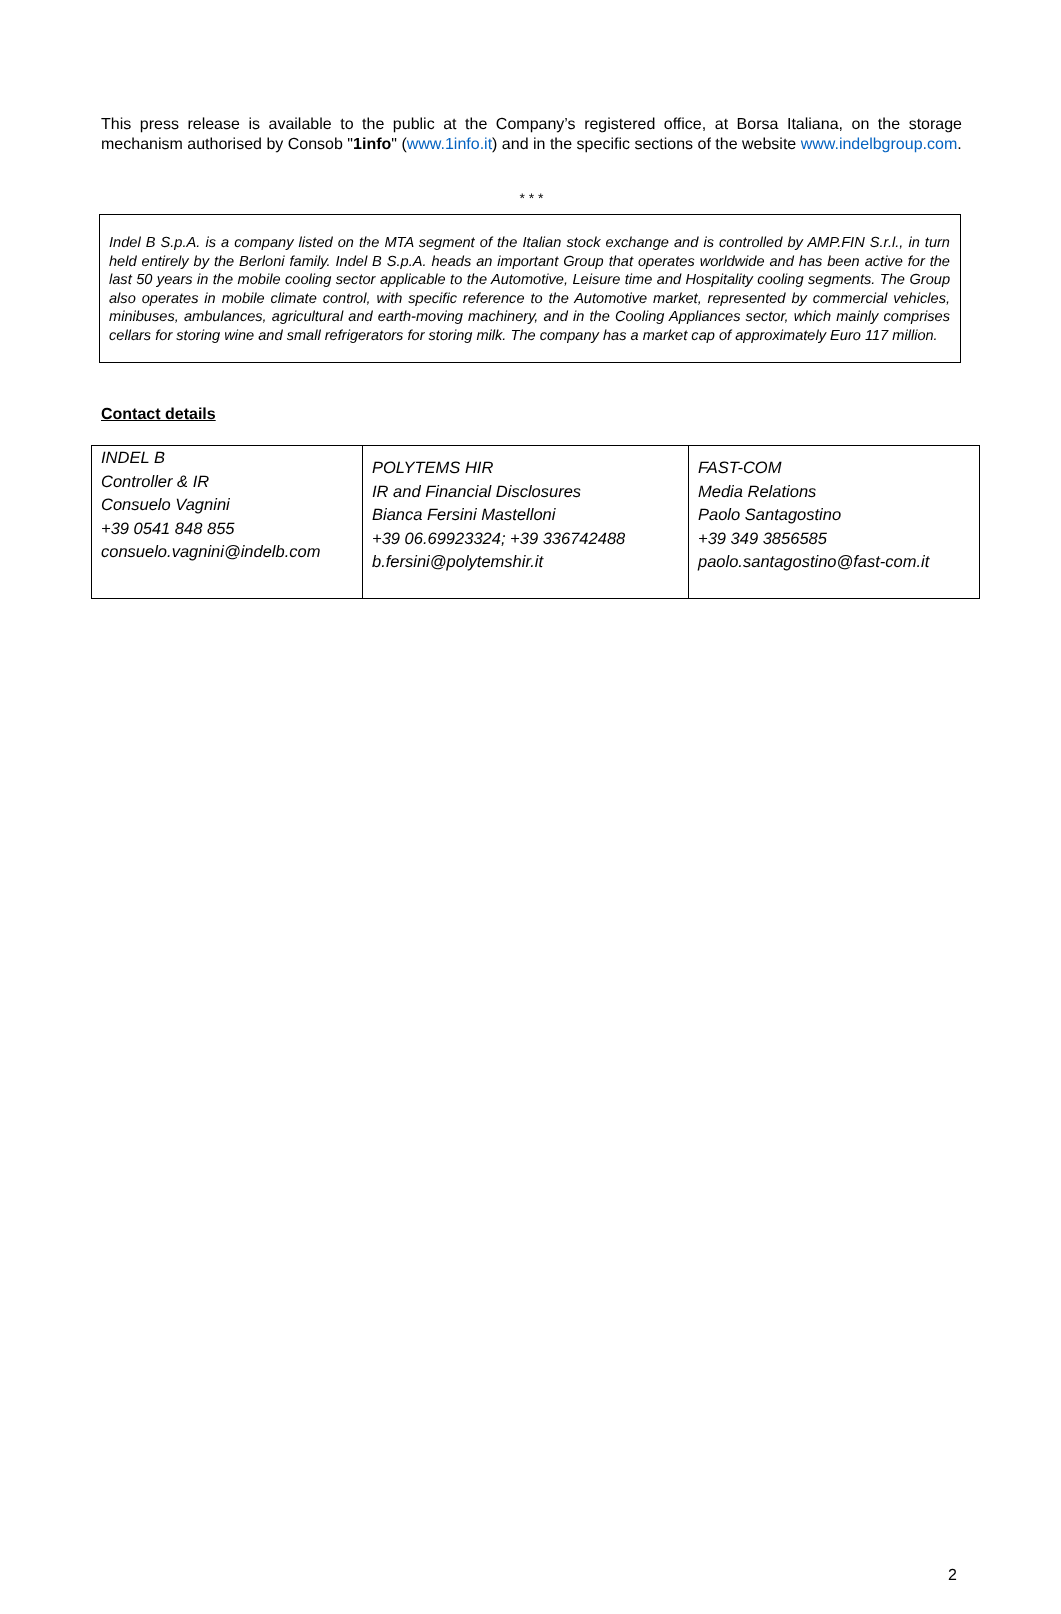This press release is available to the public at the Company’s registered office, at Borsa Italiana, on the storage mechanism authorised by Consob "1info" (www.1info.it) and in the specific sections of the website www.indelbgroup.com.
* * *
Indel B S.p.A. is a company listed on the MTA segment of the Italian stock exchange and is controlled by AMP.FIN S.r.l., in turn held entirely by the Berloni family. Indel B S.p.A. heads an important Group that operates worldwide and has been active for the last 50 years in the mobile cooling sector applicable to the Automotive, Leisure time and Hospitality cooling segments. The Group also operates in mobile climate control, with specific reference to the Automotive market, represented by commercial vehicles, minibuses, ambulances, agricultural and earth-moving machinery, and in the Cooling Appliances sector, which mainly comprises cellars for storing wine and small refrigerators for storing milk. The company has a market cap of approximately Euro 117 million.
Contact details
| INDEL B Controller & IR Consuelo Vagnini +39 0541 848 855 consuelo.vagnini@indelb.com | POLYTEMS HIR IR and Financial Disclosures Bianca Fersini Mastelloni +39 06.69923324; +39 336742488 b.fersini@polytemshir.it | FAST-COM Media Relations Paolo Santagostino +39 349 3856585 paolo.santagostino@fast-com.it |
2